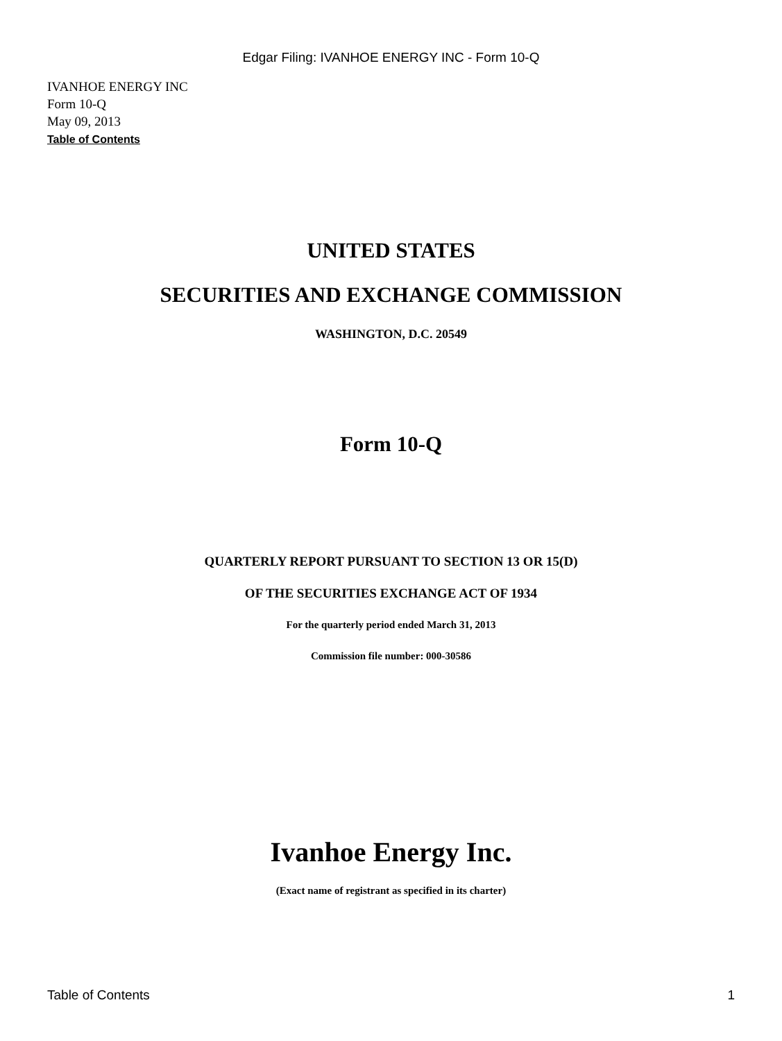Edgar Filing: IVANHOE ENERGY INC - Form 10-Q
IVANHOE ENERGY INC
Form 10-Q
May 09, 2013
Table of Contents
UNITED STATES
SECURITIES AND EXCHANGE COMMISSION
WASHINGTON, D.C. 20549
Form 10-Q
QUARTERLY REPORT PURSUANT TO SECTION 13 OR 15(D)
OF THE SECURITIES EXCHANGE ACT OF 1934
For the quarterly period ended March 31, 2013
Commission file number: 000-30586
Ivanhoe Energy Inc.
(Exact name of registrant as specified in its charter)
Table of Contents 1